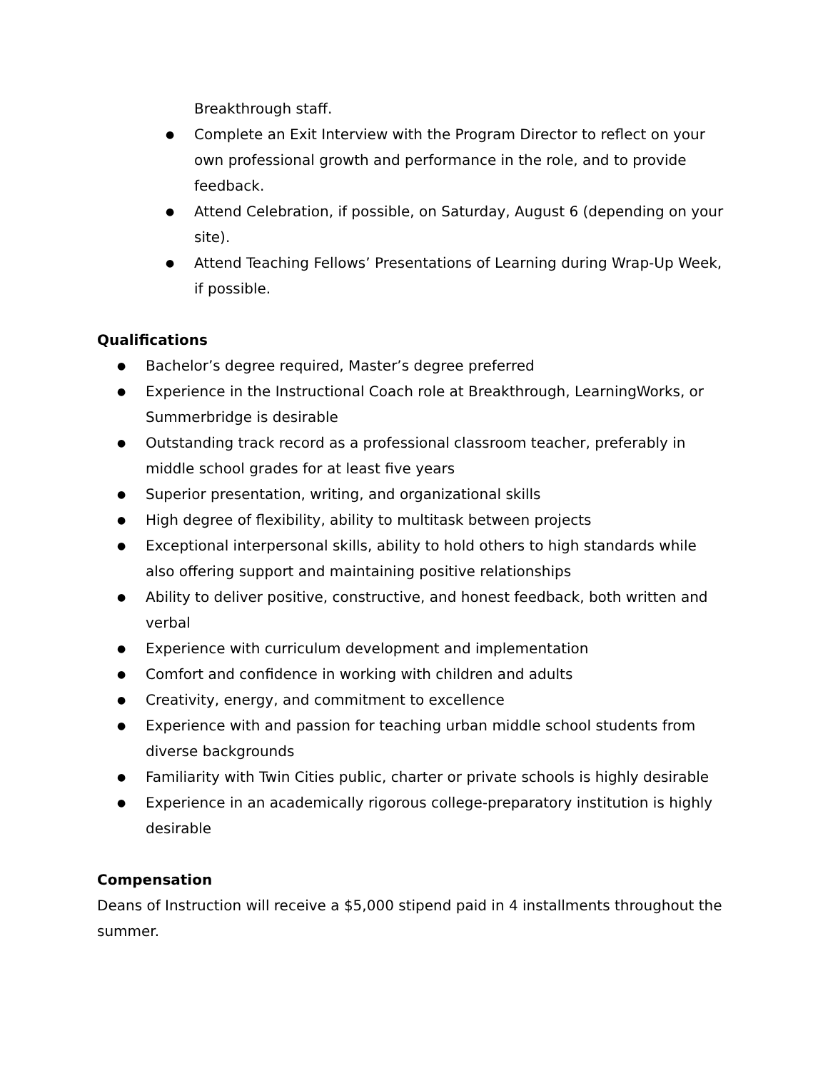Breakthrough staff.
● Complete an Exit Interview with the Program Director to reflect on your own professional growth and performance in the role, and to provide feedback.
● Attend Celebration, if possible, on Saturday, August 6 (depending on your site).
● Attend Teaching Fellows’ Presentations of Learning during Wrap-Up Week, if possible.
Qualifications
● Bachelor’s degree required, Master’s degree preferred
● Experience in the Instructional Coach role at Breakthrough, LearningWorks, or Summerbridge is desirable
● Outstanding track record as a professional classroom teacher, preferably in middle school grades for at least five years
● Superior presentation, writing, and organizational skills
● High degree of flexibility, ability to multitask between projects
● Exceptional interpersonal skills, ability to hold others to high standards while also offering support and maintaining positive relationships
● Ability to deliver positive, constructive, and honest feedback, both written and verbal
● Experience with curriculum development and implementation
● Comfort and confidence in working with children and adults
● Creativity, energy, and commitment to excellence
● Experience with and passion for teaching urban middle school students from diverse backgrounds
● Familiarity with Twin Cities public, charter or private schools is highly desirable
● Experience in an academically rigorous college-preparatory institution is highly desirable
Compensation
Deans of Instruction will receive a $5,000 stipend paid in 4 installments throughout the summer.